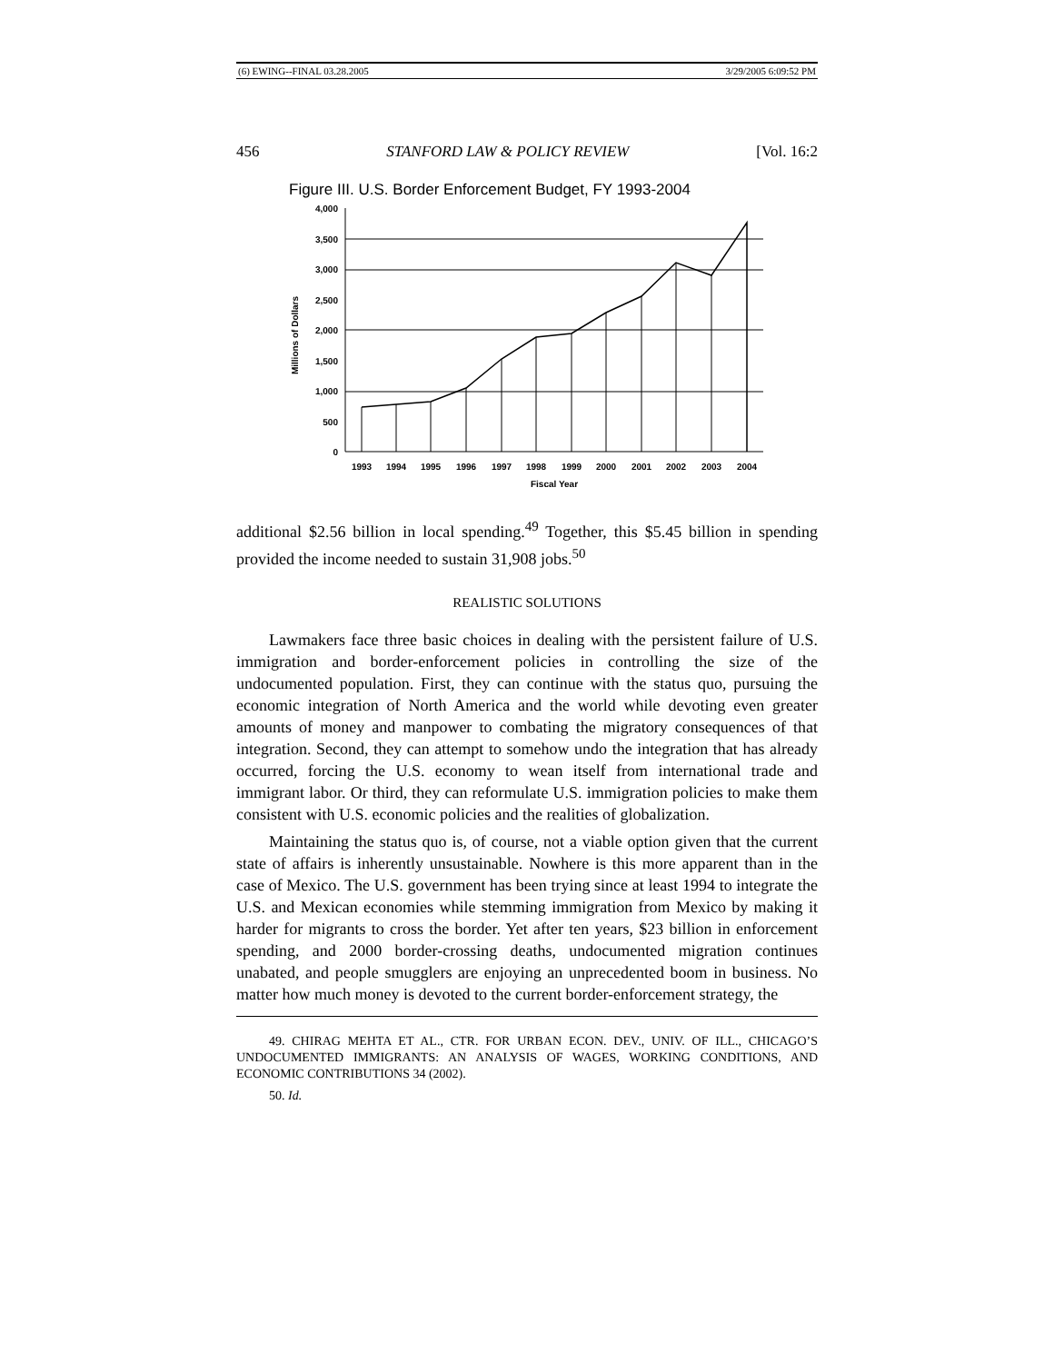(6) EWING--FINAL 03.28.2005 3/29/2005 6:09:52 PM
456 STANFORD LAW & POLICY REVIEW [Vol. 16:2
Figure III. U.S. Border Enforcement Budget, FY 1993-2004
4,000
3,500
3,000
2,500
2,000
1,500
1,000
500
0
1993
1994
1995
1996
1997
1998
1999
2000
2001
2002
2003
2004
Fiscal Year
Millions of Dollars
additional $2.56 billion in local spending.<sup>49</sup> Together, this $5.45 billion in spending provided the income needed to sustain 31,908 jobs.<sup>50</sup>
REALISTIC SOLUTIONS
Lawmakers face three basic choices in dealing with the persistent failure of U.S. immigration and border-enforcement policies in controlling the size of the undocumented population. First, they can continue with the status quo, pursuing the economic integration of North America and the world while devoting even greater amounts of money and manpower to combating the migratory consequences of that integration. Second, they can attempt to somehow undo the integration that has already occurred, forcing the U.S. economy to wean itself from international trade and immigrant labor. Or third, they can reformulate U.S. immigration policies to make them consistent with U.S. economic policies and the realities of globalization.
Maintaining the status quo is, of course, not a viable option given that the current state of affairs is inherently unsustainable. Nowhere is this more apparent than in the case of Mexico. The U.S. government has been trying since at least 1994 to integrate the U.S. and Mexican economies while stemming immigration from Mexico by making it harder for migrants to cross the border. Yet after ten years, $23 billion in enforcement spending, and 2000 border-crossing deaths, undocumented migration continues unabated, and people smugglers are enjoying an unprecedented boom in business. No matter how much money is devoted to the current border-enforcement strategy, the
49. CHIRAG MEHTA ET AL., CTR. FOR URBAN ECON. DEV., UNIV. OF ILL., CHICAGO’S UNDOCUMENTED IMMIGRANTS: AN ANALYSIS OF WAGES, WORKING CONDITIONS, AND ECONOMIC CONTRIBUTIONS 34 (2002).
50. Id.